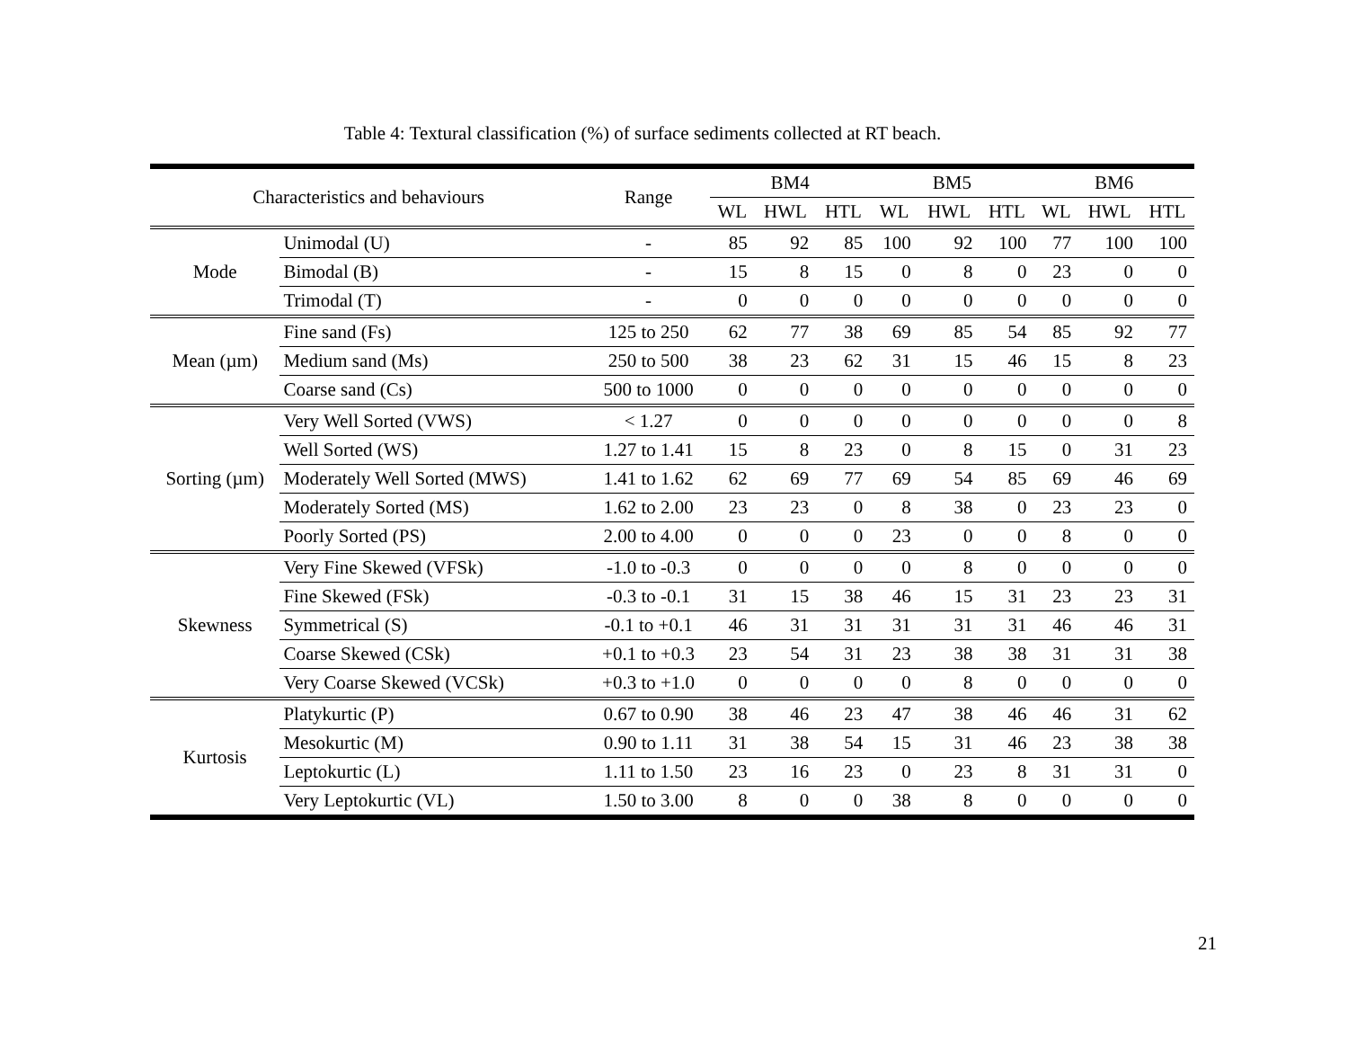Table 4: Textural classification (%) of surface sediments collected at RT beach.
| Characteristics and behaviours | | Range | BM4 | | | BM5 | | | BM6 | | |
| --- | --- | --- | --- | --- | --- | --- | --- | --- | --- | --- | --- |
| | | | WL | HWL | HTL | WL | HWL | HTL | WL | HWL | HTL |
| Mode | Unimodal (U) | - | 85 | 92 | 85 | 100 | 92 | 100 | 77 | 100 | 100 |
| | Bimodal (B) | - | 15 | 8 | 15 | 0 | 8 | 0 | 23 | 0 | 0 |
| | Trimodal (T) | - | 0 | 0 | 0 | 0 | 0 | 0 | 0 | 0 | 0 |
| Mean (µm) | Fine sand (Fs) | 125 to 250 | 62 | 77 | 38 | 69 | 85 | 54 | 85 | 92 | 77 |
| | Medium sand (Ms) | 250 to 500 | 38 | 23 | 62 | 31 | 15 | 46 | 15 | 8 | 23 |
| | Coarse sand (Cs) | 500 to 1000 | 0 | 0 | 0 | 0 | 0 | 0 | 0 | 0 | 0 |
| Sorting (µm) | Very Well Sorted (VWS) | < 1.27 | 0 | 0 | 0 | 0 | 0 | 0 | 0 | 0 | 8 |
| | Well Sorted (WS) | 1.27 to 1.41 | 15 | 8 | 23 | 0 | 8 | 15 | 0 | 31 | 23 |
| | Moderately Well Sorted (MWS) | 1.41 to 1.62 | 62 | 69 | 77 | 69 | 54 | 85 | 69 | 46 | 69 |
| | Moderately Sorted (MS) | 1.62 to 2.00 | 23 | 23 | 0 | 8 | 38 | 0 | 23 | 23 | 0 |
| | Poorly Sorted (PS) | 2.00 to 4.00 | 0 | 0 | 0 | 23 | 0 | 0 | 8 | 0 | 0 |
| Skewness | Very Fine Skewed (VFSk) | -1.0 to -0.3 | 0 | 0 | 0 | 0 | 8 | 0 | 0 | 0 | 0 |
| | Fine Skewed (FSk) | -0.3 to -0.1 | 31 | 15 | 38 | 46 | 15 | 31 | 23 | 23 | 31 |
| | Symmetrical (S) | -0.1 to +0.1 | 46 | 31 | 31 | 31 | 31 | 31 | 46 | 46 | 31 |
| | Coarse Skewed (CSk) | +0.1 to +0.3 | 23 | 54 | 31 | 23 | 38 | 38 | 31 | 31 | 38 |
| | Very Coarse Skewed (VCSk) | +0.3 to +1.0 | 0 | 0 | 0 | 0 | 8 | 0 | 0 | 0 | 0 |
| Kurtosis | Platykurtic (P) | 0.67 to 0.90 | 38 | 46 | 23 | 47 | 38 | 46 | 46 | 31 | 62 |
| | Mesokurtic (M) | 0.90 to 1.11 | 31 | 38 | 54 | 15 | 31 | 46 | 23 | 38 | 38 |
| | Leptokurtic (L) | 1.11 to 1.50 | 23 | 16 | 23 | 0 | 23 | 8 | 31 | 31 | 0 |
| | Very Leptokurtic (VL) | 1.50 to 3.00 | 8 | 0 | 0 | 38 | 8 | 0 | 0 | 0 | 0 |
21